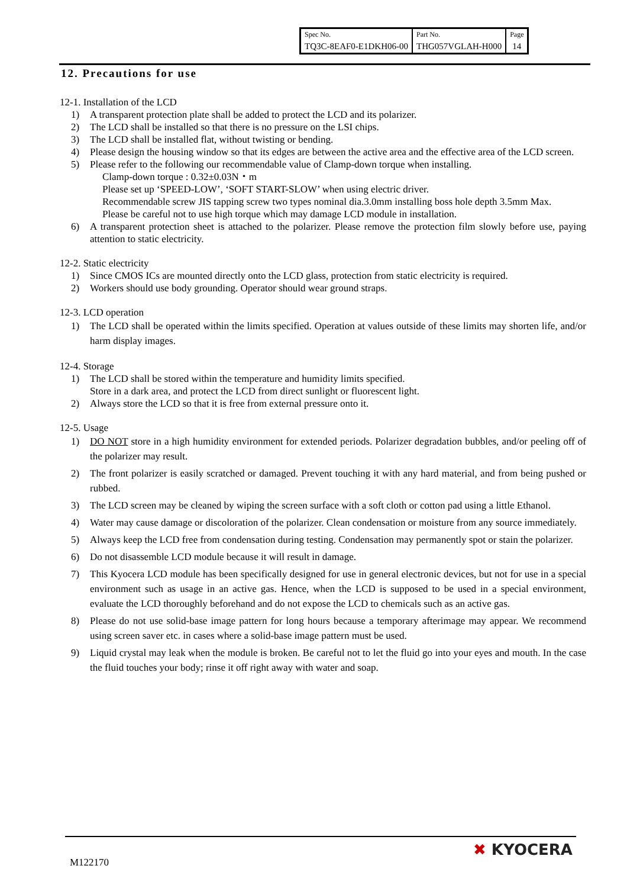| Spec No. | Part No. | Page |
| TQ3C-8EAF0-E1DKH06-00 | THG057VGLAH-H000 | 14 |
12. Precautions for use
12-1. Installation of the LCD
1) A transparent protection plate shall be added to protect the LCD and its polarizer.
2) The LCD shall be installed so that there is no pressure on the LSI chips.
3) The LCD shall be installed flat, without twisting or bending.
4) Please design the housing window so that its edges are between the active area and the effective area of the LCD screen.
5) Please refer to the following our recommendable value of Clamp-down torque when installing.
Clamp-down torque : 0.32±0.03N・m
Please set up ‘SPEED-LOW’, ‘SOFT START-SLOW’ when using electric driver.
Recommendable screw JIS tapping screw two types nominal dia.3.0mm installing boss hole depth 3.5mm Max.
Please be careful not to use high torque which may damage LCD module in installation.
6) A transparent protection sheet is attached to the polarizer. Please remove the protection film slowly before use, paying attention to static electricity.
12-2. Static electricity
1) Since CMOS ICs are mounted directly onto the LCD glass, protection from static electricity is required.
2) Workers should use body grounding. Operator should wear ground straps.
12-3. LCD operation
1) The LCD shall be operated within the limits specified. Operation at values outside of these limits may shorten life, and/or harm display images.
12-4. Storage
1) The LCD shall be stored within the temperature and humidity limits specified.
Store in a dark area, and protect the LCD from direct sunlight or fluorescent light.
2) Always store the LCD so that it is free from external pressure onto it.
12-5. Usage
1) DO NOT store in a high humidity environment for extended periods. Polarizer degradation bubbles, and/or peeling off of the polarizer may result.
2) The front polarizer is easily scratched or damaged. Prevent touching it with any hard material, and from being pushed or rubbed.
3) The LCD screen may be cleaned by wiping the screen surface with a soft cloth or cotton pad using a little Ethanol.
4) Water may cause damage or discoloration of the polarizer. Clean condensation or moisture from any source immediately.
5) Always keep the LCD free from condensation during testing. Condensation may permanently spot or stain the polarizer.
6) Do not disassemble LCD module because it will result in damage.
7) This Kyocera LCD module has been specifically designed for use in general electronic devices, but not for use in a special environment such as usage in an active gas. Hence, when the LCD is supposed to be used in a special environment, evaluate the LCD thoroughly beforehand and do not expose the LCD to chemicals such as an active gas.
8) Please do not use solid-base image pattern for long hours because a temporary afterimage may appear. We recommend using screen saver etc. in cases where a solid-base image pattern must be used.
9) Liquid crystal may leak when the module is broken. Be careful not to let the fluid go into your eyes and mouth. In the case the fluid touches your body; rinse it off right away with water and soap.
M122170
✖ KYOCERA